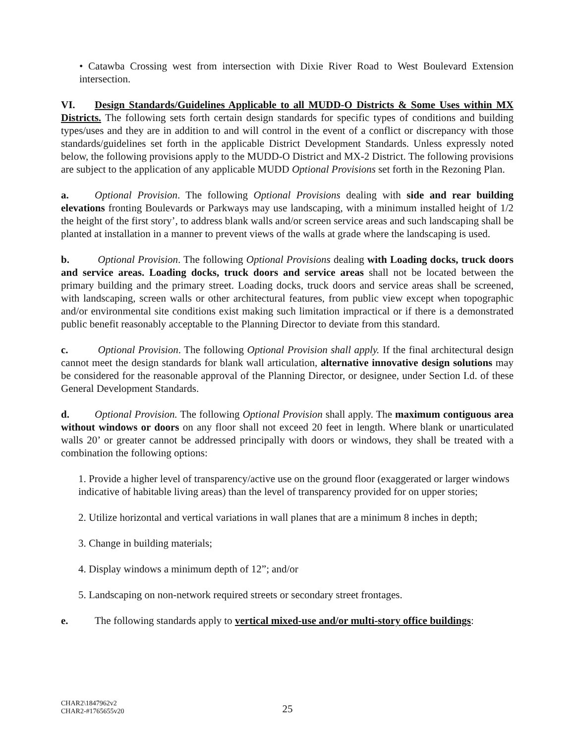• Catawba Crossing west from intersection with Dixie River Road to West Boulevard Extension intersection.
VI. Design Standards/Guidelines Applicable to all MUDD-O Districts & Some Uses within MX Districts. The following sets forth certain design standards for specific types of conditions and building types/uses and they are in addition to and will control in the event of a conflict or discrepancy with those standards/guidelines set forth in the applicable District Development Standards. Unless expressly noted below, the following provisions apply to the MUDD-O District and MX-2 District. The following provisions are subject to the application of any applicable MUDD Optional Provisions set forth in the Rezoning Plan.
a. Optional Provision. The following Optional Provisions dealing with side and rear building elevations fronting Boulevards or Parkways may use landscaping, with a minimum installed height of 1/2 the height of the first story’, to address blank walls and/or screen service areas and such landscaping shall be planted at installation in a manner to prevent views of the walls at grade where the landscaping is used.
b. Optional Provision. The following Optional Provisions dealing with Loading docks, truck doors and service areas. Loading docks, truck doors and service areas shall not be located between the primary building and the primary street. Loading docks, truck doors and service areas shall be screened, with landscaping, screen walls or other architectural features, from public view except when topographic and/or environmental site conditions exist making such limitation impractical or if there is a demonstrated public benefit reasonably acceptable to the Planning Director to deviate from this standard.
c. Optional Provision. The following Optional Provision shall apply. If the final architectural design cannot meet the design standards for blank wall articulation, alternative innovative design solutions may be considered for the reasonable approval of the Planning Director, or designee, under Section I.d. of these General Development Standards.
d. Optional Provision. The following Optional Provision shall apply. The maximum contiguous area without windows or doors on any floor shall not exceed 20 feet in length. Where blank or unarticulated walls 20’ or greater cannot be addressed principally with doors or windows, they shall be treated with a combination the following options:
1. Provide a higher level of transparency/active use on the ground floor (exaggerated or larger windows indicative of habitable living areas) than the level of transparency provided for on upper stories;
2. Utilize horizontal and vertical variations in wall planes that are a minimum 8 inches in depth;
3. Change in building materials;
4. Display windows a minimum depth of 12”; and/or
5. Landscaping on non-network required streets or secondary street frontages.
e. The following standards apply to vertical mixed-use and/or multi-story office buildings:
25
CHAR2\1847962v2
CHAR2-#1765655v20